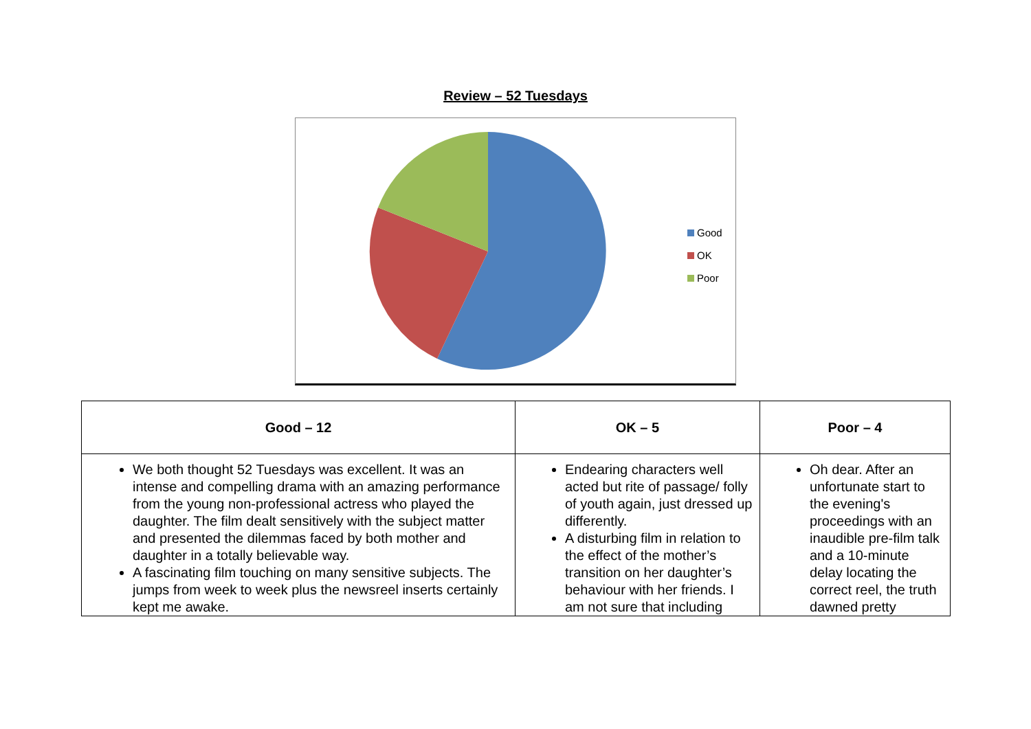Review – 52 Tuesdays
Good
OK
Poor
| Good – 12 | OK – 5 | Poor – 4 |
| --- | --- | --- |
| We both thought 52 Tuesdays was excellent. It was an intense and compelling drama with an amazing performance from the young non-professional actress who played the daughter. The film dealt sensitively with the subject matter and presented the dilemmas faced by both mother and daughter in a totally believable way. A fascinating film touching on many sensitive subjects. The jumps from week to week plus the newsreel inserts certainly kept me awake. | Endearing characters well acted but rite of passage/ folly of youth again, just dressed up differently. A disturbing film in relation to the effect of the mother’s transition on her daughter’s behaviour with her friends. I am not sure that including | Oh dear. After an unfortunate start to the evening's proceedings with an inaudible pre-film talk and a 10-minute delay locating the correct reel, the truth dawned pretty |